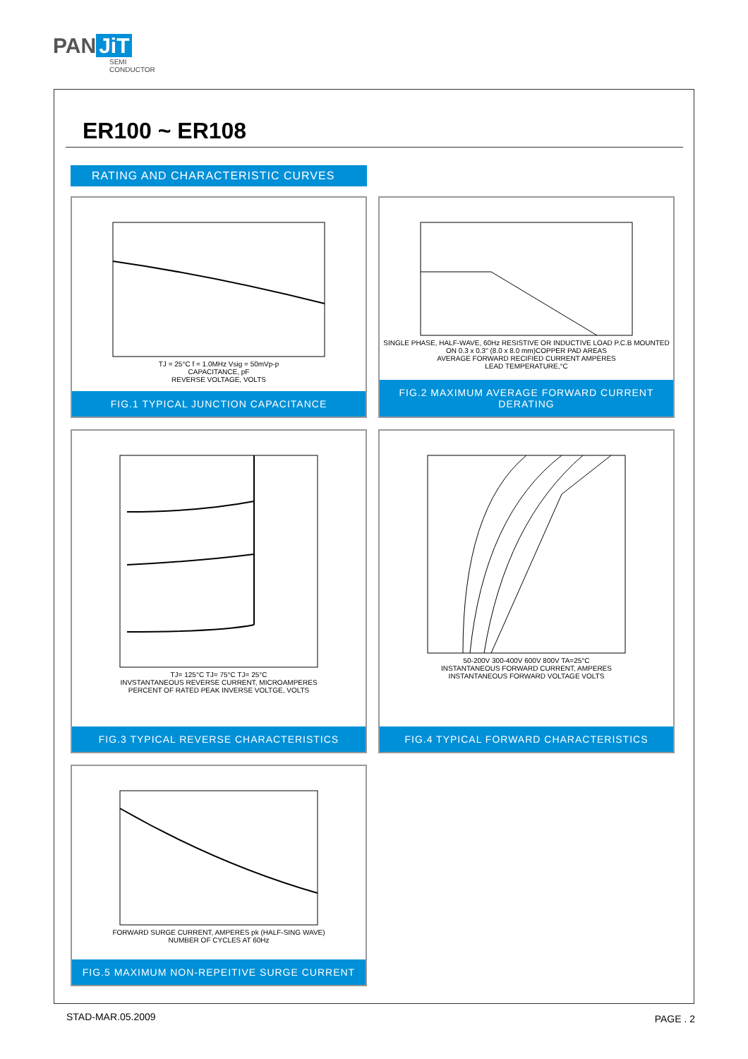PAN JiT
SEMI
CONDUCTOR
ER100 ~ ER108
RATING AND CHARACTERISTIC CURVES
TJ = 25°C f = 1.0MHz Vsig = 50mVp-p
CAPACITANCE, pF
REVERSE VOLTAGE, VOLTS
FIG.1 TYPICAL JUNCTION CAPACITANCE
SINGLE PHASE, HALF-WAVE, 60Hz RESISTIVE OR INDUCTIVE LOAD P.C.B MOUNTED ON 0.3 x 0.3" (8.0 x 8.0 mm)COPPER PAD AREAS
AVERAGE FORWARD RECIFIED CURRENT AMPERES
LEAD TEMPERATURE,°C
FIG.2 MAXIMUM AVERAGE FORWARD CURRENT DERATING
TJ= 125°C TJ= 75°C TJ= 25°C
INVSTANTANEOUS REVERSE CURRENT, MICROAMPERES
PERCENT OF RATED PEAK INVERSE VOLTGE, VOLTS
FIG.3 TYPICAL REVERSE CHARACTERISTICS
50-200V 300-400V 600V 800V TA=25°C
INSTANTANEOUS FORWARD CURRENT, AMPERES
INSTANTANEOUS FORWARD VOLTAGE VOLTS
FIG.4 TYPICAL FORWARD CHARACTERISTICS
FORWARD SURGE CURRENT, AMPERES pk (HALF-SING WAVE)
NUMBER OF CYCLES AT 60Hz
FIG.5 MAXIMUM NON-REPEITIVE SURGE CURRENT
STAD-MAR.05.2009 PAGE . 2